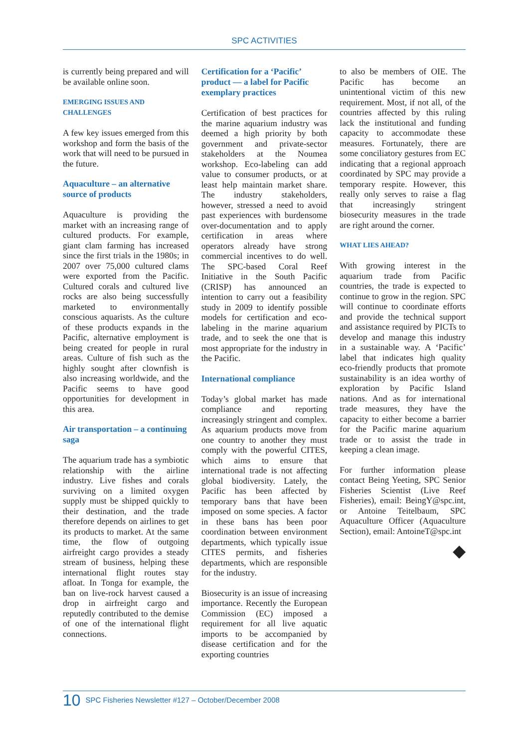SPC ACTIVITIES
is currently being prepared and will be available online soon.
EMERGING ISSUES AND CHALLENGES
A few key issues emerged from this workshop and form the basis of the work that will need to be pursued in the future.
Aquaculture – an alternative source of products
Aquaculture is providing the market with an increasing range of cultured products. For example, giant clam farming has increased since the first trials in the 1980s; in 2007 over 75,000 cultured clams were exported from the Pacific. Cultured corals and cultured live rocks are also being successfully marketed to environmentally conscious aquarists. As the culture of these products expands in the Pacific, alternative employment is being created for people in rural areas. Culture of fish such as the highly sought after clownfish is also increasing worldwide, and the Pacific seems to have good opportunities for development in this area.
Air transportation – a continuing saga
The aquarium trade has a symbiotic relationship with the airline industry. Live fishes and corals surviving on a limited oxygen supply must be shipped quickly to their destination, and the trade therefore depends on airlines to get its products to market. At the same time, the flow of outgoing airfreight cargo provides a steady stream of business, helping these international flight routes stay afloat. In Tonga for example, the ban on live-rock harvest caused a drop in airfreight cargo and reputedly contributed to the demise of one of the international flight connections.
Certification for a ‘Pacific’ product — a label for Pacific exemplary practices
Certification of best practices for the marine aquarium industry was deemed a high priority by both government and private-sector stakeholders at the Noumea workshop. Eco-labeling can add value to consumer products, or at least help maintain market share. The industry stakeholders, however, stressed a need to avoid past experiences with burdensome over-documentation and to apply certification in areas where operators already have strong commercial incentives to do well. The SPC-based Coral Reef Initiative in the South Pacific (CRISP) has announced an intention to carry out a feasibility study in 2009 to identify possible models for certification and eco-labeling in the marine aquarium trade, and to seek the one that is most appropriate for the industry in the Pacific.
International compliance
Today’s global market has made compliance and reporting increasingly stringent and complex. As aquarium products move from one country to another they must comply with the powerful CITES, which aims to ensure that international trade is not affecting global biodiversity. Lately, the Pacific has been affected by temporary bans that have been imposed on some species. A factor in these bans has been poor coordination between environment departments, which typically issue CITES permits, and fisheries departments, which are responsible for the industry.
Biosecurity is an issue of increasing importance. Recently the European Commission (EC) imposed a requirement for all live aquatic imports to be accompanied by disease certification and for the exporting countries
to also be members of OIE. The Pacific has become an unintentional victim of this new requirement. Most, if not all, of the countries affected by this ruling lack the institutional and funding capacity to accommodate these measures. Fortunately, there are some conciliatory gestures from EC indicating that a regional approach coordinated by SPC may provide a temporary respite. However, this really only serves to raise a flag that increasingly stringent biosecurity measures in the trade are right around the corner.
WHAT LIES AHEAD?
With growing interest in the aquarium trade from Pacific countries, the trade is expected to continue to grow in the region. SPC will continue to coordinate efforts and provide the technical support and assistance required by PICTs to develop and manage this industry in a sustainable way. A ‘Pacific’ label that indicates high quality eco-friendly products that promote sustainability is an idea worthy of exploration by Pacific Island nations. And as for international trade measures, they have the capacity to either become a barrier for the Pacific marine aquarium trade or to assist the trade in keeping a clean image.
For further information please contact Being Yeeting, SPC Senior Fisheries Scientist (Live Reef Fisheries), email: BeingY@spc.int, or Antoine Teitelbaum, SPC Aquaculture Officer (Aquaculture Section), email: AntoineT@spc.int
◆
10 SPC Fisheries Newsletter #127 – October/December 2008